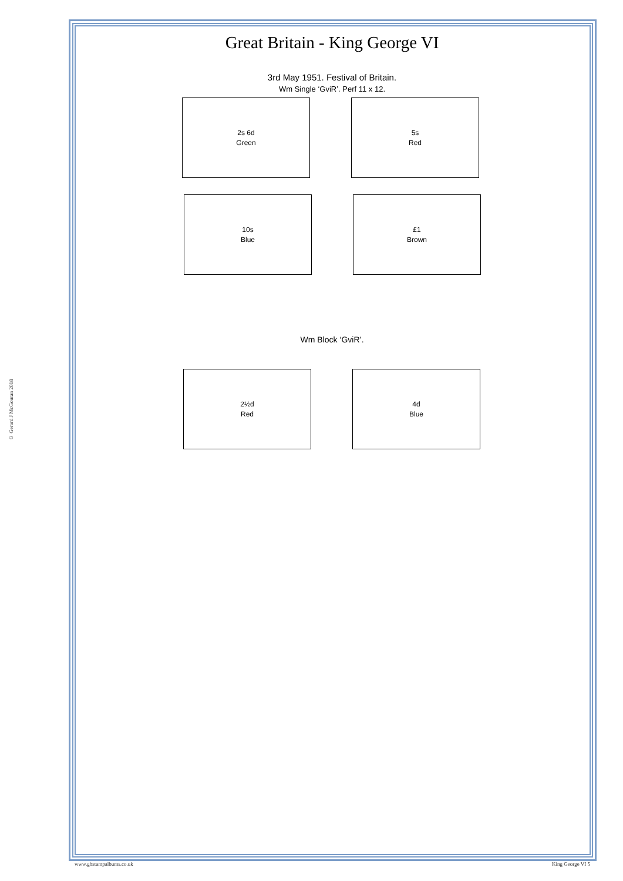© Gerard J McGouran 2018
Great Britain - King George VI
3rd May 1951. Festival of Britain.
Wm Single ‘GviR’. Perf 11 x 12.
2s 6d
Green
5s
Red
10s
Blue
£1
Brown
Wm Block ‘GviR’.
2½d
Red
4d
Blue
www.gbstampalbums.co.uk King George VI 5